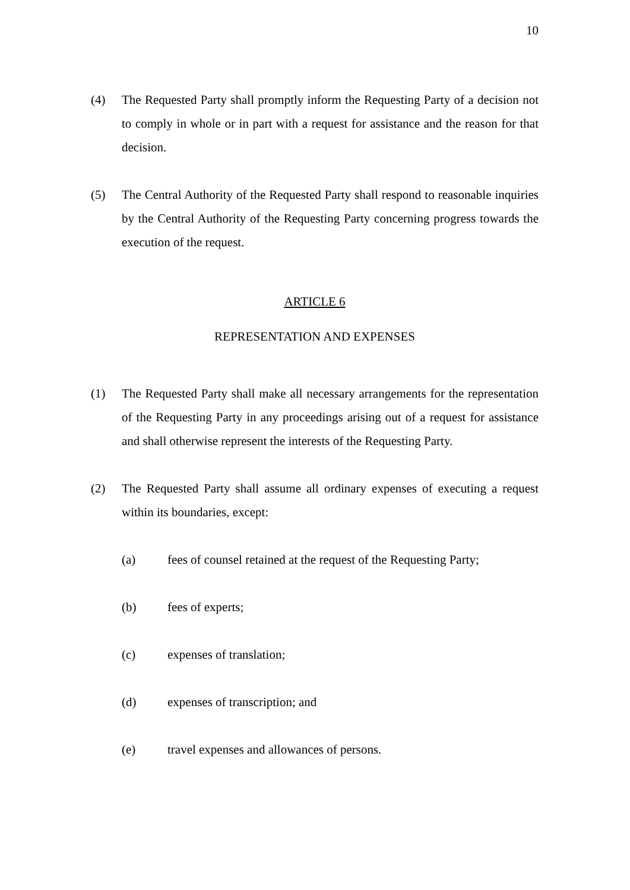10
(4) The Requested Party shall promptly inform the Requesting Party of a decision not to comply in whole or in part with a request for assistance and the reason for that decision.
(5) The Central Authority of the Requested Party shall respond to reasonable inquiries by the Central Authority of the Requesting Party concerning progress towards the execution of the request.
ARTICLE 6
REPRESENTATION AND EXPENSES
(1) The Requested Party shall make all necessary arrangements for the representation of the Requesting Party in any proceedings arising out of a request for assistance and shall otherwise represent the interests of the Requesting Party.
(2) The Requested Party shall assume all ordinary expenses of executing a request within its boundaries, except:
(a) fees of counsel retained at the request of the Requesting Party;
(b) fees of experts;
(c) expenses of translation;
(d) expenses of transcription; and
(e) travel expenses and allowances of persons.